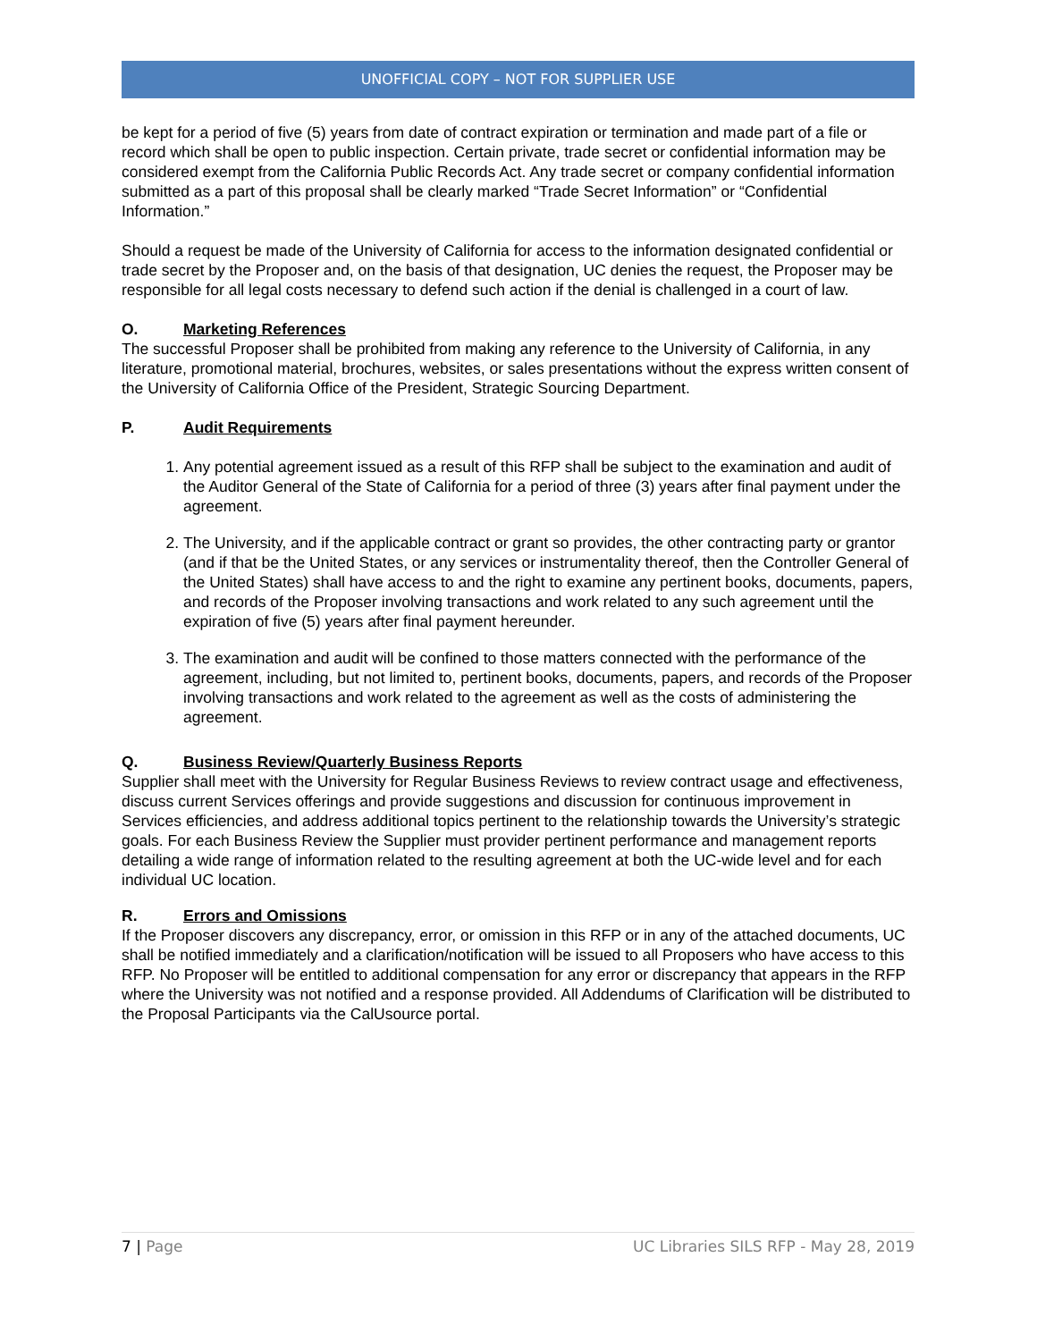UNOFFICIAL COPY – NOT FOR SUPPLIER USE
be kept for a period of five (5) years from date of contract expiration or termination and made part of a file or record which shall be open to public inspection. Certain private, trade secret or confidential information may be considered exempt from the California Public Records Act. Any trade secret or company confidential information submitted as a part of this proposal shall be clearly marked “Trade Secret Information” or “Confidential Information.”
Should a request be made of the University of California for access to the information designated confidential or trade secret by the Proposer and, on the basis of that designation, UC denies the request, the Proposer may be responsible for all legal costs necessary to defend such action if the denial is challenged in a court of law.
O. Marketing References
The successful Proposer shall be prohibited from making any reference to the University of California, in any literature, promotional material, brochures, websites, or sales presentations without the express written consent of the University of California Office of the President, Strategic Sourcing Department.
P. Audit Requirements
1. Any potential agreement issued as a result of this RFP shall be subject to the examination and audit of the Auditor General of the State of California for a period of three (3) years after final payment under the agreement.
2. The University, and if the applicable contract or grant so provides, the other contracting party or grantor (and if that be the United States, or any services or instrumentality thereof, then the Controller General of the United States) shall have access to and the right to examine any pertinent books, documents, papers, and records of the Proposer involving transactions and work related to any such agreement until the expiration of five (5) years after final payment hereunder.
3. The examination and audit will be confined to those matters connected with the performance of the agreement, including, but not limited to, pertinent books, documents, papers, and records of the Proposer involving transactions and work related to the agreement as well as the costs of administering the agreement.
Q. Business Review/Quarterly Business Reports
Supplier shall meet with the University for Regular Business Reviews to review contract usage and effectiveness, discuss current Services offerings and provide suggestions and discussion for continuous improvement in Services efficiencies, and address additional topics pertinent to the relationship towards the University’s strategic goals. For each Business Review the Supplier must provider pertinent performance and management reports detailing a wide range of information related to the resulting agreement at both the UC-wide level and for each individual UC location.
R. Errors and Omissions
If the Proposer discovers any discrepancy, error, or omission in this RFP or in any of the attached documents, UC shall be notified immediately and a clarification/notification will be issued to all Proposers who have access to this RFP. No Proposer will be entitled to additional compensation for any error or discrepancy that appears in the RFP where the University was not notified and a response provided. All Addendums of Clarification will be distributed to the Proposal Participants via the CalUsource portal.
7 | Page UC Libraries SILS RFP - May 28, 2019